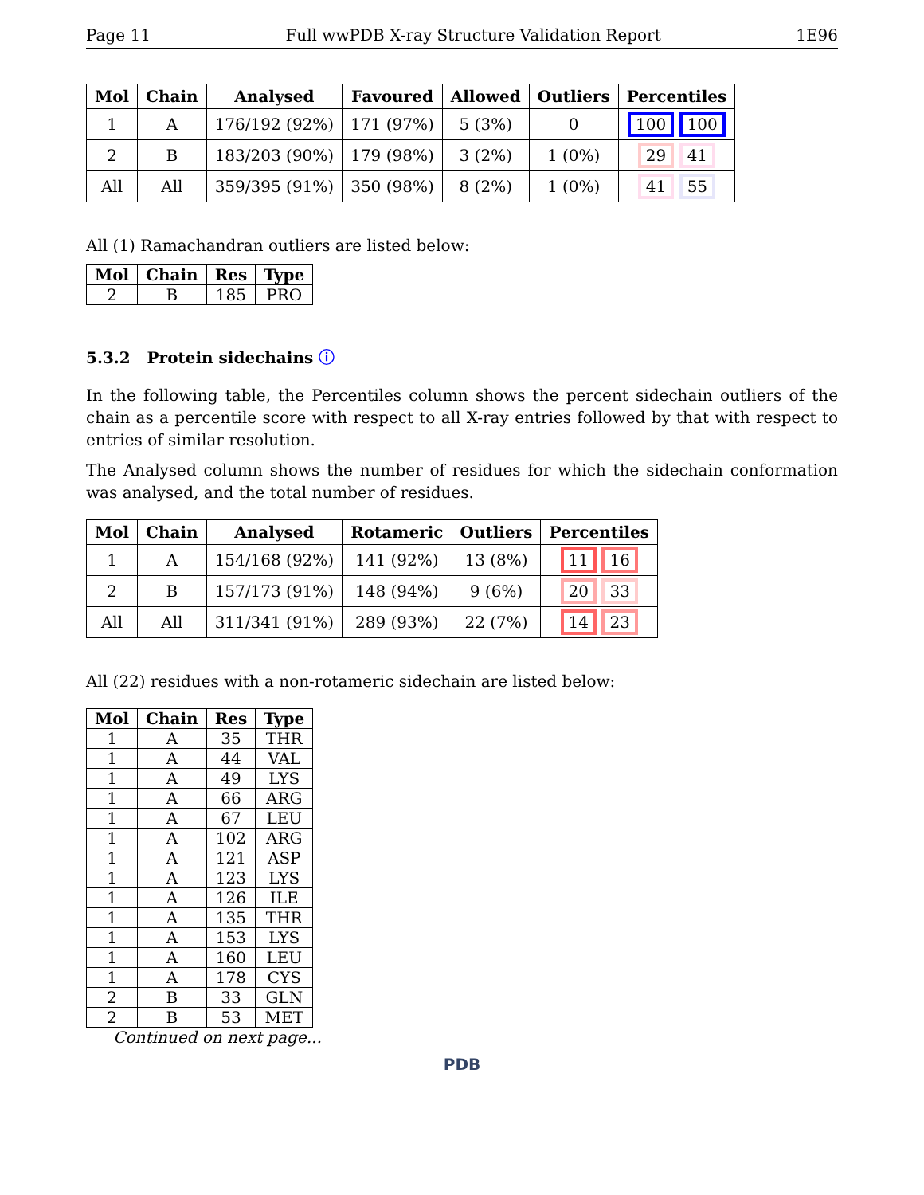Page 11 Full wwPDB X-ray Structure Validation Report 1E96
| Mol | Chain | Analysed | Favoured | Allowed | Outliers | Percentiles |
| --- | --- | --- | --- | --- | --- | --- |
| 1 | A | 176/192 (92%) | 171 (97%) | 5 (3%) | 0 | 100 100 |
| 2 | B | 183/203 (90%) | 179 (98%) | 3 (2%) | 1 (0%) | 29 41 |
| All | All | 359/395 (91%) | 350 (98%) | 8 (2%) | 1 (0%) | 41 55 |
All (1) Ramachandran outliers are listed below:
| Mol | Chain | Res | Type |
| --- | --- | --- | --- |
| 2 | B | 185 | PRO |
5.3.2 Protein sidechains ⓘ
In the following table, the Percentiles column shows the percent sidechain outliers of the chain as a percentile score with respect to all X-ray entries followed by that with respect to entries of similar resolution.
The Analysed column shows the number of residues for which the sidechain conformation was analysed, and the total number of residues.
| Mol | Chain | Analysed | Rotameric | Outliers | Percentiles |
| --- | --- | --- | --- | --- | --- |
| 1 | A | 154/168 (92%) | 141 (92%) | 13 (8%) | 11 16 |
| 2 | B | 157/173 (91%) | 148 (94%) | 9 (6%) | 20 33 |
| All | All | 311/341 (91%) | 289 (93%) | 22 (7%) | 14 23 |
All (22) residues with a non-rotameric sidechain are listed below:
| Mol | Chain | Res | Type |
| --- | --- | --- | --- |
| 1 | A | 35 | THR |
| 1 | A | 44 | VAL |
| 1 | A | 49 | LYS |
| 1 | A | 66 | ARG |
| 1 | A | 67 | LEU |
| 1 | A | 102 | ARG |
| 1 | A | 121 | ASP |
| 1 | A | 123 | LYS |
| 1 | A | 126 | ILE |
| 1 | A | 135 | THR |
| 1 | A | 153 | LYS |
| 1 | A | 160 | LEU |
| 1 | A | 178 | CYS |
| 2 | B | 33 | GLN |
| 2 | B | 53 | MET |
Continued on next page...
PDB